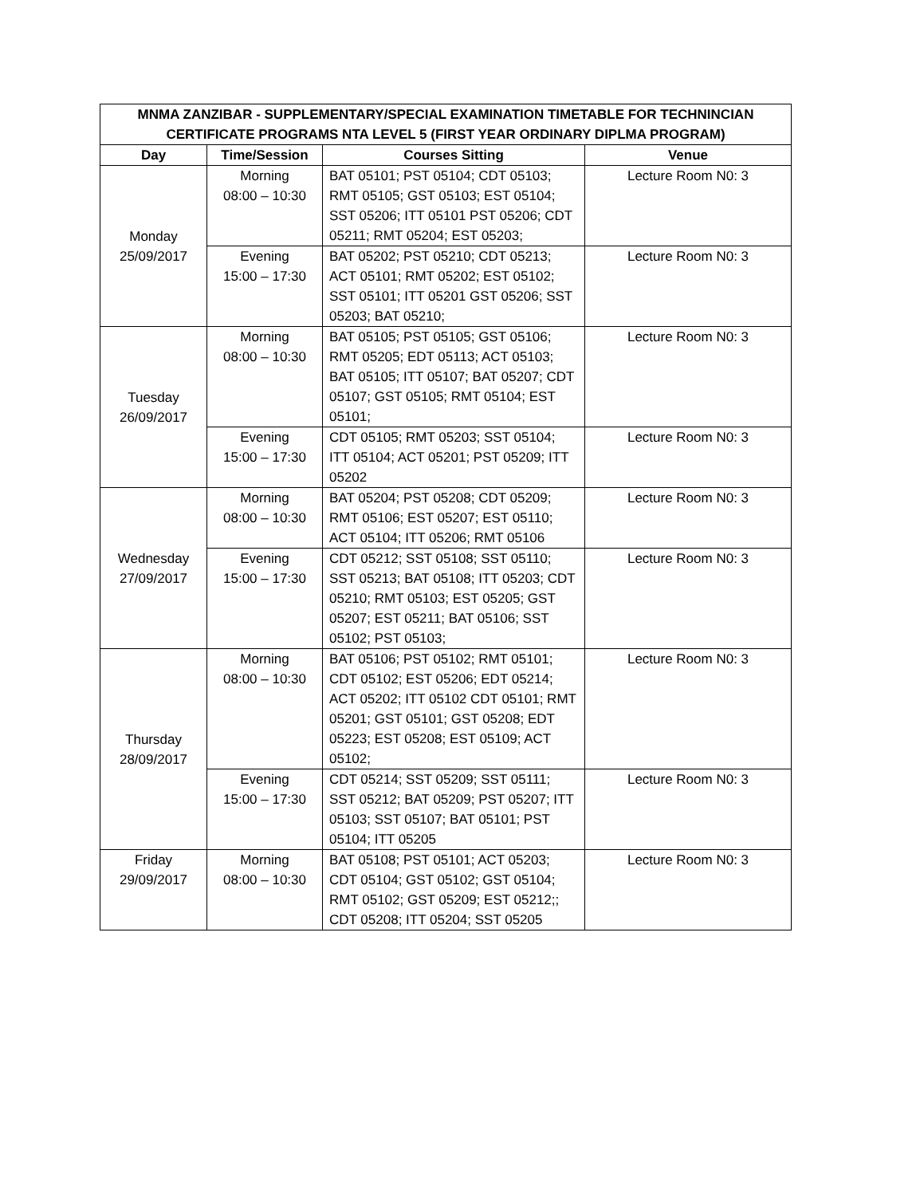| MNMA ZANZIBAR - SUPPLEMENTARY/SPECIAL EXAMINATION TIMETABLE FOR TECHNINCIAN CERTIFICATE PROGRAMS NTA LEVEL 5 (FIRST YEAR ORDINARY DIPLMA PROGRAM) | | | |
| --- | --- | --- | --- |
| Day | Time/Session | Courses Sitting | Venue |
| Monday 25/09/2017 | Morning 08:00 – 10:30 | BAT 05101; PST 05104; CDT 05103; RMT 05105; GST 05103; EST 05104; SST 05206; ITT 05101 PST 05206; CDT 05211; RMT 05204; EST 05203; | Lecture Room N0: 3 |
| | Evening 15:00 – 17:30 | BAT 05202; PST 05210; CDT 05213; ACT 05101; RMT 05202; EST 05102; SST 05101; ITT 05201 GST 05206; SST 05203; BAT 05210; | Lecture Room N0: 3 |
| Tuesday 26/09/2017 | Morning 08:00 – 10:30 | BAT 05105; PST 05105; GST 05106; RMT 05205; EDT 05113; ACT 05103; BAT 05105; ITT 05107; BAT 05207; CDT 05107; GST 05105; RMT 05104; EST 05101; | Lecture Room N0: 3 |
| | Evening 15:00 – 17:30 | CDT 05105; RMT 05203; SST 05104; ITT 05104; ACT 05201; PST 05209; ITT 05202 | Lecture Room N0: 3 |
| Wednesday 27/09/2017 | Morning 08:00 – 10:30 | BAT 05204; PST 05208; CDT 05209; RMT 05106; EST 05207; EST 05110; ACT 05104; ITT 05206; RMT 05106 | Lecture Room N0: 3 |
| | Evening 15:00 – 17:30 | CDT 05212; SST 05108; SST 05110; SST 05213; BAT 05108; ITT 05203; CDT 05210; RMT 05103; EST 05205; GST 05207; EST 05211; BAT 05106; SST 05102; PST 05103; | Lecture Room N0: 3 |
| Thursday 28/09/2017 | Morning 08:00 – 10:30 | BAT 05106; PST 05102; RMT 05101; CDT 05102; EST 05206; EDT 05214; ACT 05202; ITT 05102 CDT 05101; RMT 05201; GST 05101; GST 05208; EDT 05223; EST 05208; EST 05109; ACT 05102; | Lecture Room N0: 3 |
| | Evening 15:00 – 17:30 | CDT 05214; SST 05209; SST 05111; SST 05212; BAT 05209; PST 05207; ITT 05103; SST 05107; BAT 05101; PST 05104; ITT 05205 | Lecture Room N0: 3 |
| Friday 29/09/2017 | Morning 08:00 – 10:30 | BAT 05108; PST 05101; ACT 05203; CDT 05104; GST 05102; GST 05104; RMT 05102; GST 05209; EST 05212;; CDT 05208; ITT 05204; SST 05205 | Lecture Room N0: 3 |